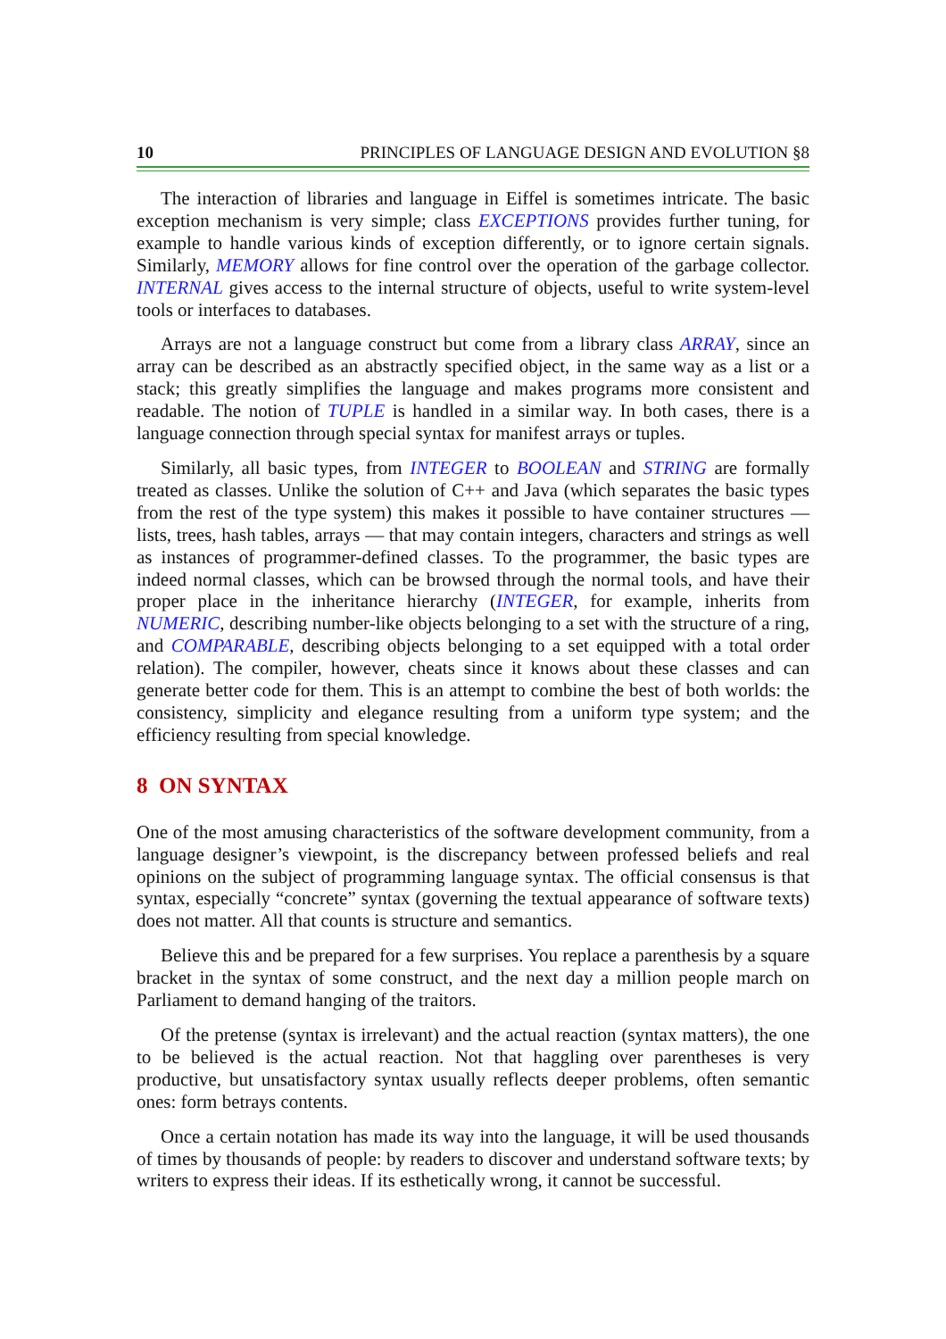10 PRINCIPLES OF LANGUAGE DESIGN AND EVOLUTION §8
The interaction of libraries and language in Eiffel is sometimes intricate. The basic exception mechanism is very simple; class EXCEPTIONS provides further tuning, for example to handle various kinds of exception differently, or to ignore certain signals. Similarly, MEMORY allows for fine control over the operation of the garbage collector. INTERNAL gives access to the internal structure of objects, useful to write system-level tools or interfaces to databases.
Arrays are not a language construct but come from a library class ARRAY, since an array can be described as an abstractly specified object, in the same way as a list or a stack; this greatly simplifies the language and makes programs more consistent and readable. The notion of TUPLE is handled in a similar way. In both cases, there is a language connection through special syntax for manifest arrays or tuples.
Similarly, all basic types, from INTEGER to BOOLEAN and STRING are formally treated as classes. Unlike the solution of C++ and Java (which separates the basic types from the rest of the type system) this makes it possible to have container structures — lists, trees, hash tables, arrays — that may contain integers, characters and strings as well as instances of programmer-defined classes. To the programmer, the basic types are indeed normal classes, which can be browsed through the normal tools, and have their proper place in the inheritance hierarchy (INTEGER, for example, inherits from NUMERIC, describing number-like objects belonging to a set with the structure of a ring, and COMPARABLE, describing objects belonging to a set equipped with a total order relation). The compiler, however, cheats since it knows about these classes and can generate better code for them. This is an attempt to combine the best of both worlds: the consistency, simplicity and elegance resulting from a uniform type system; and the efficiency resulting from special knowledge.
8 ON SYNTAX
One of the most amusing characteristics of the software development community, from a language designer’s viewpoint, is the discrepancy between professed beliefs and real opinions on the subject of programming language syntax. The official consensus is that syntax, especially “concrete” syntax (governing the textual appearance of software texts) does not matter. All that counts is structure and semantics.
Believe this and be prepared for a few surprises. You replace a parenthesis by a square bracket in the syntax of some construct, and the next day a million people march on Parliament to demand hanging of the traitors.
Of the pretense (syntax is irrelevant) and the actual reaction (syntax matters), the one to be believed is the actual reaction. Not that haggling over parentheses is very productive, but unsatisfactory syntax usually reflects deeper problems, often semantic ones: form betrays contents.
Once a certain notation has made its way into the language, it will be used thousands of times by thousands of people: by readers to discover and understand software texts; by writers to express their ideas. If its esthetically wrong, it cannot be successful.